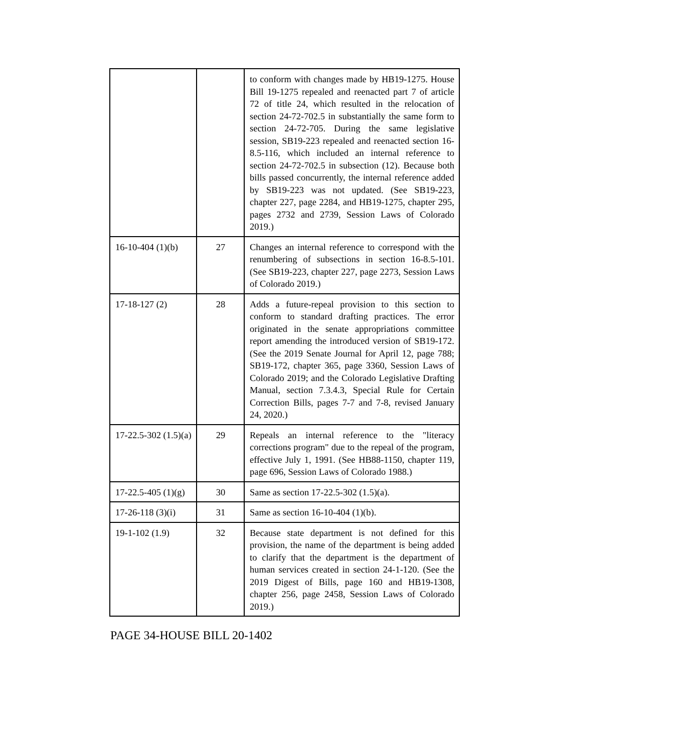| | | to conform with changes made by HB19-1275. House Bill 19-1275 repealed and reenacted part 7 of article 72 of title 24, which resulted in the relocation of section 24-72-702.5 in substantially the same form to section 24-72-705. During the same legislative session, SB19-223 repealed and reenacted section 16-8.5-116, which included an internal reference to section 24-72-702.5 in subsection (12). Because both bills passed concurrently, the internal reference added by SB19-223 was not updated. (See SB19-223, chapter 227, page 2284, and HB19-1275, chapter 295, pages 2732 and 2739, Session Laws of Colorado 2019.) |
| 16-10-404 (1)(b) | 27 | Changes an internal reference to correspond with the renumbering of subsections in section 16-8.5-101. (See SB19-223, chapter 227, page 2273, Session Laws of Colorado 2019.) |
| 17-18-127 (2) | 28 | Adds a future-repeal provision to this section to conform to standard drafting practices. The error originated in the senate appropriations committee report amending the introduced version of SB19-172. (See the 2019 Senate Journal for April 12, page 788; SB19-172, chapter 365, page 3360, Session Laws of Colorado 2019; and the Colorado Legislative Drafting Manual, section 7.3.4.3, Special Rule for Certain Correction Bills, pages 7-7 and 7-8, revised January 24, 2020.) |
| 17-22.5-302 (1.5)(a) | 29 | Repeals an internal reference to the "literacy corrections program" due to the repeal of the program, effective July 1, 1991. (See HB88-1150, chapter 119, page 696, Session Laws of Colorado 1988.) |
| 17-22.5-405 (1)(g) | 30 | Same as section 17-22.5-302 (1.5)(a). |
| 17-26-118 (3)(i) | 31 | Same as section 16-10-404 (1)(b). |
| 19-1-102 (1.9) | 32 | Because state department is not defined for this provision, the name of the department is being added to clarify that the department is the department of human services created in section 24-1-120. (See the 2019 Digest of Bills, page 160 and HB19-1308, chapter 256, page 2458, Session Laws of Colorado 2019.) |
PAGE 34-HOUSE BILL 20-1402